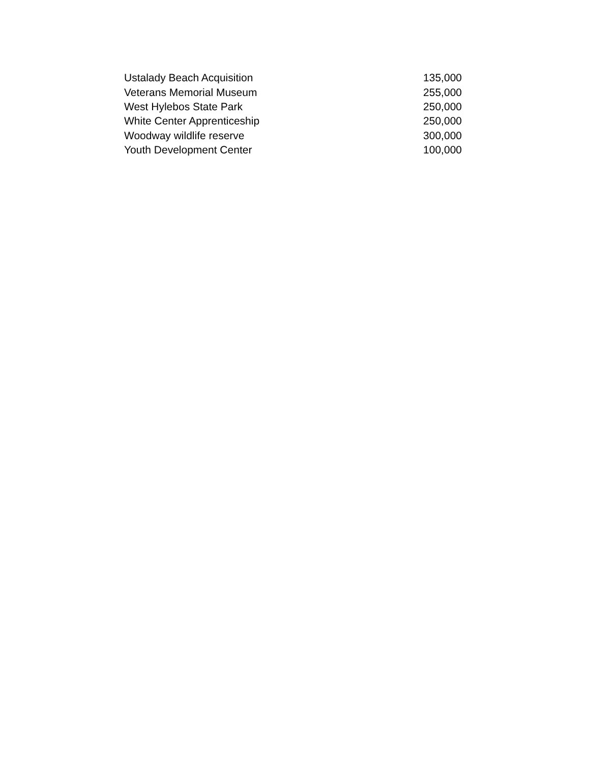| Ustalady Beach Acquisition | 135,000 |
| Veterans Memorial Museum | 255,000 |
| West Hylebos State Park | 250,000 |
| White Center Apprenticeship | 250,000 |
| Woodway wildlife reserve | 300,000 |
| Youth Development Center | 100,000 |